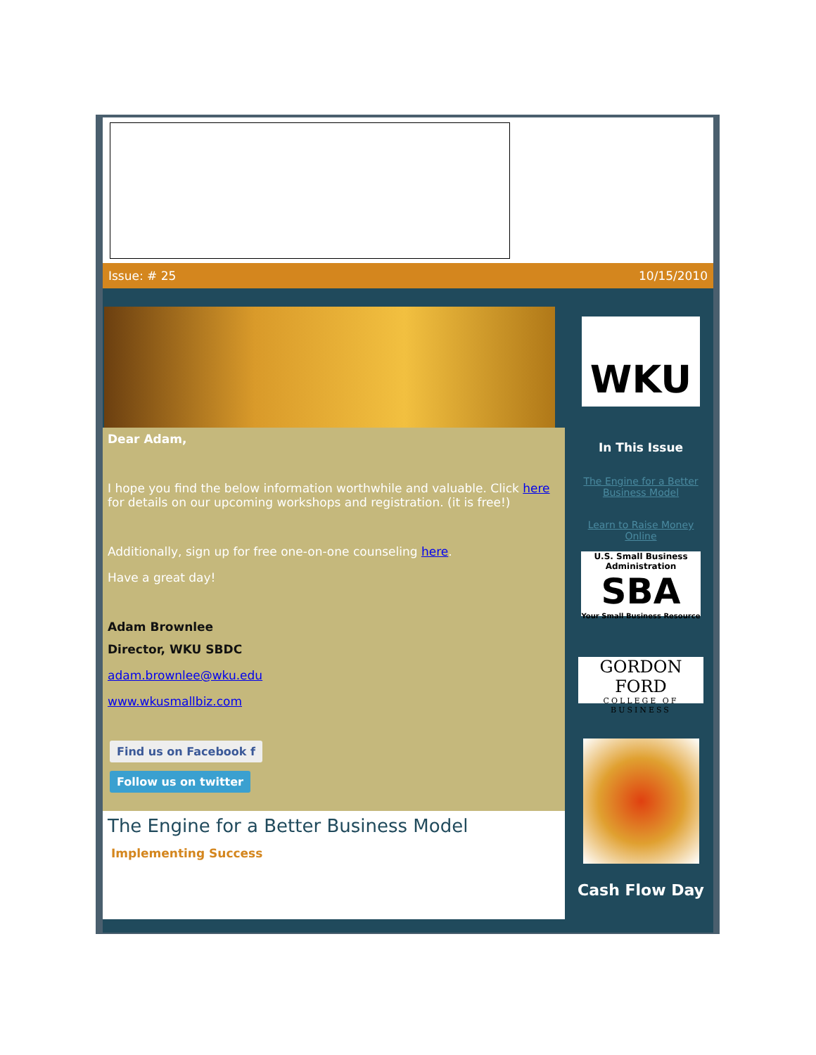Issue: # 25 10/15/2010
Dear Adam,
I hope you find the below information worthwhile and valuable. Click here for details on our upcoming workshops and registration. (it is free!)
Additionally, sign up for free one-on-one counseling here.
Have a great day!
Adam Brownlee
Director, WKU SBDC
adam.brownlee@wku.edu
www.wkusmallbiz.com
Find us on Facebook f
Follow us on twitter
The Engine for a Better Business Model
Implementing Success
WKU
In This Issue
The Engine for a Better Business Model
Learn to Raise Money Online
U.S. Small Business Administration
SBA
Your Small Business Resource
GORDON FORD
COLLEGE OF BUSINESS
Cash Flow Day